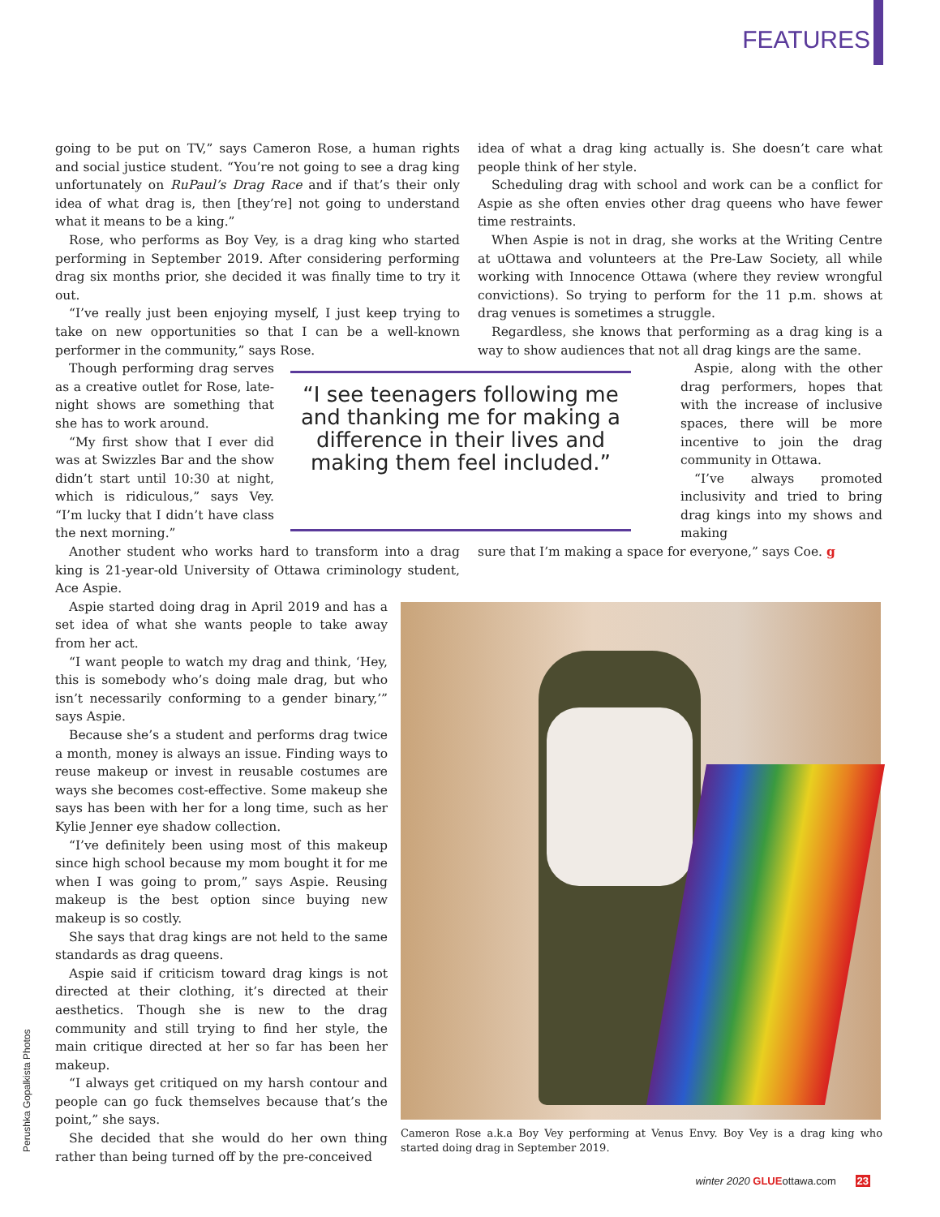FEATURES
going to be put on TV,” says Cameron Rose, a human rights and social justice student. “You’re not going to see a drag king unfortunately on RuPaul’s Drag Race and if that’s their only idea of what drag is, then [they’re] not going to understand what it means to be a king.”
Rose, who performs as Boy Vey, is a drag king who started performing in September 2019. After considering performing drag six months prior, she decided it was finally time to try it out.
“I’ve really just been enjoying myself, I just keep trying to take on new opportunities so that I can be a well-known performer in the community,” says Rose.
Though performing drag serves as a creative outlet for Rose, late-night shows are something that she has to work around.
“My first show that I ever did was at Swizzles Bar and the show didn’t start until 10:30 at night, which is ridiculous,” says Vey. “I’m lucky that I didn’t have class the next morning.”
“I see teenagers following me and thanking me for making a difference in their lives and making them feel included.”
Another student who works hard to transform into a drag king is 21-year-old University of Ottawa criminology student, Ace Aspie.
Aspie started doing drag in April 2019 and has a set idea of what she wants people to take away from her act.
“I want people to watch my drag and think, ‘Hey, this is somebody who’s doing male drag, but who isn’t necessarily conforming to a gender binary,’” says Aspie.
Because she’s a student and performs drag twice a month, money is always an issue. Finding ways to reuse makeup or invest in reusable costumes are ways she becomes cost-effective. Some makeup she says has been with her for a long time, such as her Kylie Jenner eye shadow collection.
“I’ve definitely been using most of this makeup since high school because my mom bought it for me when I was going to prom,” says Aspie. Reusing makeup is the best option since buying new makeup is so costly.
She says that drag kings are not held to the same standards as drag queens.
Aspie said if criticism toward drag kings is not directed at their clothing, it’s directed at their aesthetics. Though she is new to the drag community and still trying to find her style, the main critique directed at her so far has been her makeup.
“I always get critiqued on my harsh contour and people can go fuck themselves because that’s the point,” she says.
She decided that she would do her own thing rather than being turned off by the pre-conceived
idea of what a drag king actually is. She doesn’t care what people think of her style.
Scheduling drag with school and work can be a conflict for Aspie as she often envies other drag queens who have fewer time restraints.
When Aspie is not in drag, she works at the Writing Centre at uOttawa and volunteers at the Pre-Law Society, all while working with Innocence Ottawa (where they review wrongful convictions). So trying to perform for the 11 p.m. shows at drag venues is sometimes a struggle.
Regardless, she knows that performing as a drag king is a way to show audiences that not all drag kings are the same.
Aspie, along with the other drag performers, hopes that with the increase of inclusive spaces, there will be more incentive to join the drag community in Ottawa.
“I’ve always promoted inclusivity and tried to bring drag kings into my shows and making
sure that I’m making a space for everyone,” says Coe. g
Cameron Rose a.k.a Boy Vey performing at Venus Envy. Boy Vey is a drag king who started doing drag in September 2019.
Perushka Gopalkista Photos
winter 2020 GLUEottawa.com 23